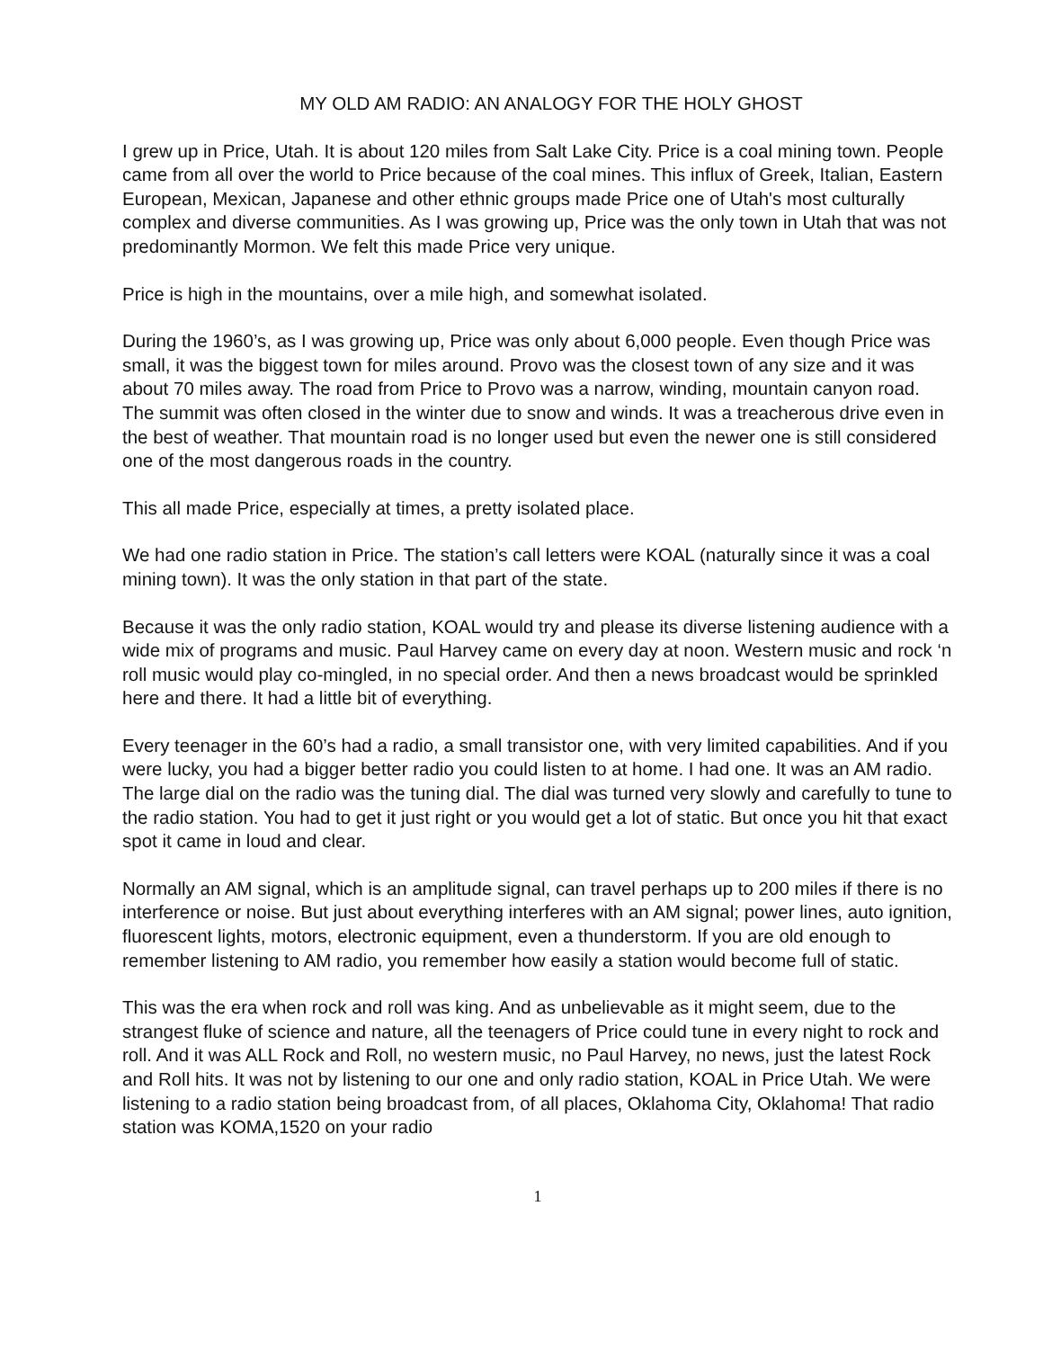MY OLD AM RADIO: AN ANALOGY FOR THE HOLY GHOST
I grew up in Price, Utah. It is about 120 miles from Salt Lake City. Price is a coal mining town. People came from all over the world to Price because of the coal mines. This influx of Greek, Italian, Eastern European, Mexican, Japanese and other ethnic groups made Price one of Utah's most culturally complex and diverse communities. As I was growing up, Price was the only town in Utah that was not predominantly Mormon. We felt this made Price very unique.
Price is high in the mountains, over a mile high, and somewhat isolated.
During the 1960’s, as I was growing up, Price was only about 6,000 people. Even though Price was small, it was the biggest town for miles around. Provo was the closest town of any size and it was about 70 miles away. The road from Price to Provo was a narrow, winding, mountain canyon road. The summit was often closed in the winter due to snow and winds. It was a treacherous drive even in the best of weather. That mountain road is no longer used but even the newer one is still considered one of the most dangerous roads in the country.
This all made Price, especially at times, a pretty isolated place.
We had one radio station in Price. The station’s call letters were KOAL (naturally since it was a coal mining town). It was the only station in that part of the state.
Because it was the only radio station, KOAL would try and please its diverse listening audience with a wide mix of programs and music. Paul Harvey came on every day at noon. Western music and rock ‘n roll music would play co-mingled, in no special order. And then a news broadcast would be sprinkled here and there. It had a little bit of everything.
Every teenager in the 60’s had a radio, a small transistor one, with very limited capabilities. And if you were lucky, you had a bigger better radio you could listen to at home. I had one. It was an AM radio. The large dial on the radio was the tuning dial. The dial was turned very slowly and carefully to tune to the radio station. You had to get it just right or you would get a lot of static. But once you hit that exact spot it came in loud and clear.
Normally an AM signal, which is an amplitude signal, can travel perhaps up to 200 miles if there is no interference or noise. But just about everything interferes with an AM signal; power lines, auto ignition, fluorescent lights, motors, electronic equipment, even a thunderstorm. If you are old enough to remember listening to AM radio, you remember how easily a station would become full of static.
This was the era when rock and roll was king. And as unbelievable as it might seem, due to the strangest fluke of science and nature, all the teenagers of Price could tune in every night to rock and roll. And it was ALL Rock and Roll, no western music, no Paul Harvey, no news, just the latest Rock and Roll hits. It was not by listening to our one and only radio station, KOAL in Price Utah. We were listening to a radio station being broadcast from, of all places, Oklahoma City, Oklahoma! That radio station was KOMA,1520 on your radio
1